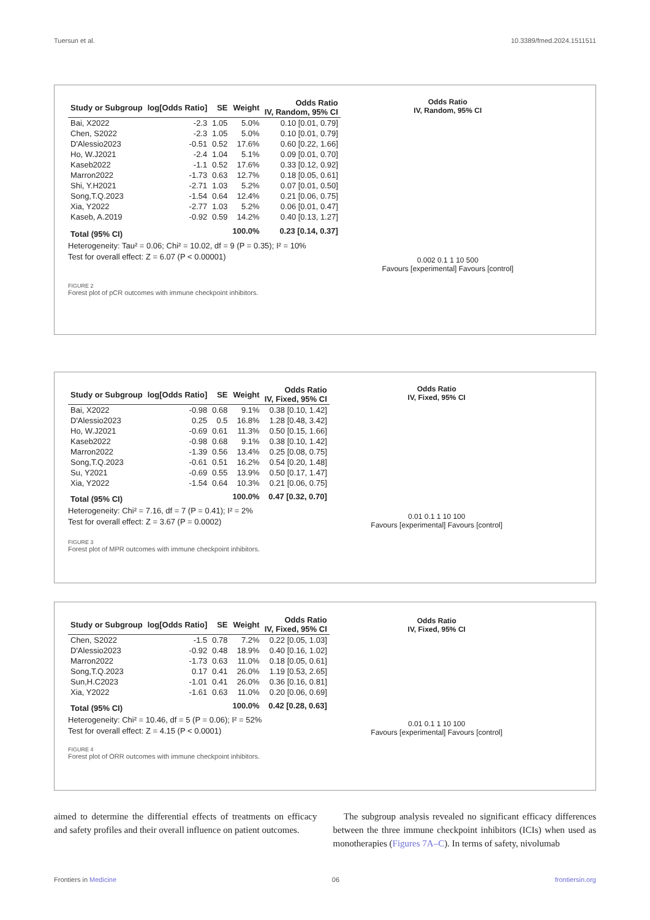Tuersun et al. 10.3389/fmed.2024.1511511
| Study or Subgroup | log[Odds Ratio] | SE | Weight | Odds Ratio IV, Random, 95% CI |
| --- | --- | --- | --- | --- |
| Bai, X2022 | -2.3 | 1.05 | 5.0% | 0.10 [0.01, 0.79] |
| Chen, S2022 | -2.3 | 1.05 | 5.0% | 0.10 [0.01, 0.79] |
| D'Alessio2023 | -0.51 | 0.52 | 17.6% | 0.60 [0.22, 1.66] |
| Ho, W.J2021 | -2.4 | 1.04 | 5.1% | 0.09 [0.01, 0.70] |
| Kaseb2022 | -1.1 | 0.52 | 17.6% | 0.33 [0.12, 0.92] |
| Marron2022 | -1.73 | 0.63 | 12.7% | 0.18 [0.05, 0.61] |
| Shi, Y.H2021 | -2.71 | 1.03 | 5.2% | 0.07 [0.01, 0.50] |
| Song,T.Q.2023 | -1.54 | 0.64 | 12.4% | 0.21 [0.06, 0.75] |
| Xia, Y2022 | -2.77 | 1.03 | 5.2% | 0.06 [0.01, 0.47] |
| Kaseb, A.2019 | -0.92 | 0.59 | 14.2% | 0.40 [0.13, 1.27] |
| Total (95% CI) | | | 100.0% | 0.23 [0.14, 0.37] |
Heterogeneity: Tau² = 0.06; Chi² = 10.02, df = 9 (P = 0.35); I² = 10%
Test for overall effect: Z = 6.07 (P < 0.00001)
Odds Ratio
IV, Random, 95% CI
0.002 0.1 1 10 500
Favours [experimental] Favours [control]
FIGURE 2
Forest plot of pCR outcomes with immune checkpoint inhibitors.
| Study or Subgroup | log[Odds Ratio] | SE | Weight | Odds Ratio IV, Fixed, 95% CI |
| --- | --- | --- | --- | --- |
| Bai, X2022 | -0.98 | 0.68 | 9.1% | 0.38 [0.10, 1.42] |
| D'Alessio2023 | 0.25 | 0.5 | 16.8% | 1.28 [0.48, 3.42] |
| Ho, W.J2021 | -0.69 | 0.61 | 11.3% | 0.50 [0.15, 1.66] |
| Kaseb2022 | -0.98 | 0.68 | 9.1% | 0.38 [0.10, 1.42] |
| Marron2022 | -1.39 | 0.56 | 13.4% | 0.25 [0.08, 0.75] |
| Song,T.Q.2023 | -0.61 | 0.51 | 16.2% | 0.54 [0.20, 1.48] |
| Su, Y2021 | -0.69 | 0.55 | 13.9% | 0.50 [0.17, 1.47] |
| Xia, Y2022 | -1.54 | 0.64 | 10.3% | 0.21 [0.06, 0.75] |
| Total (95% CI) | | | 100.0% | 0.47 [0.32, 0.70] |
Heterogeneity: Chi² = 7.16, df = 7 (P = 0.41); I² = 2%
Test for overall effect: Z = 3.67 (P = 0.0002)
Odds Ratio
IV, Fixed, 95% CI
0.01 0.1 1 10 100
Favours [experimental] Favours [control]
FIGURE 3
Forest plot of MPR outcomes with immune checkpoint inhibitors.
| Study or Subgroup | log[Odds Ratio] | SE | Weight | Odds Ratio IV, Fixed, 95% CI |
| --- | --- | --- | --- | --- |
| Chen, S2022 | -1.5 | 0.78 | 7.2% | 0.22 [0.05, 1.03] |
| D'Alessio2023 | -0.92 | 0.48 | 18.9% | 0.40 [0.16, 1.02] |
| Marron2022 | -1.73 | 0.63 | 11.0% | 0.18 [0.05, 0.61] |
| Song,T.Q.2023 | 0.17 | 0.41 | 26.0% | 1.19 [0.53, 2.65] |
| Sun,H.C2023 | -1.01 | 0.41 | 26.0% | 0.36 [0.16, 0.81] |
| Xia, Y2022 | -1.61 | 0.63 | 11.0% | 0.20 [0.06, 0.69] |
| Total (95% CI) | | | 100.0% | 0.42 [0.28, 0.63] |
Heterogeneity: Chi² = 10.46, df = 5 (P = 0.06); I² = 52%
Test for overall effect: Z = 4.15 (P < 0.0001)
Odds Ratio
IV, Fixed, 95% CI
0.01 0.1 1 10 100
Favours [experimental] Favours [control]
FIGURE 4
Forest plot of ORR outcomes with immune checkpoint inhibitors.
aimed to determine the differential effects of treatments on efficacy and safety profiles and their overall influence on patient outcomes.
The subgroup analysis revealed no significant efficacy differences between the three immune checkpoint inhibitors (ICIs) when used as monotherapies (Figures 7A–C). In terms of safety, nivolumab
Frontiers in Medicine 06 frontiersin.org